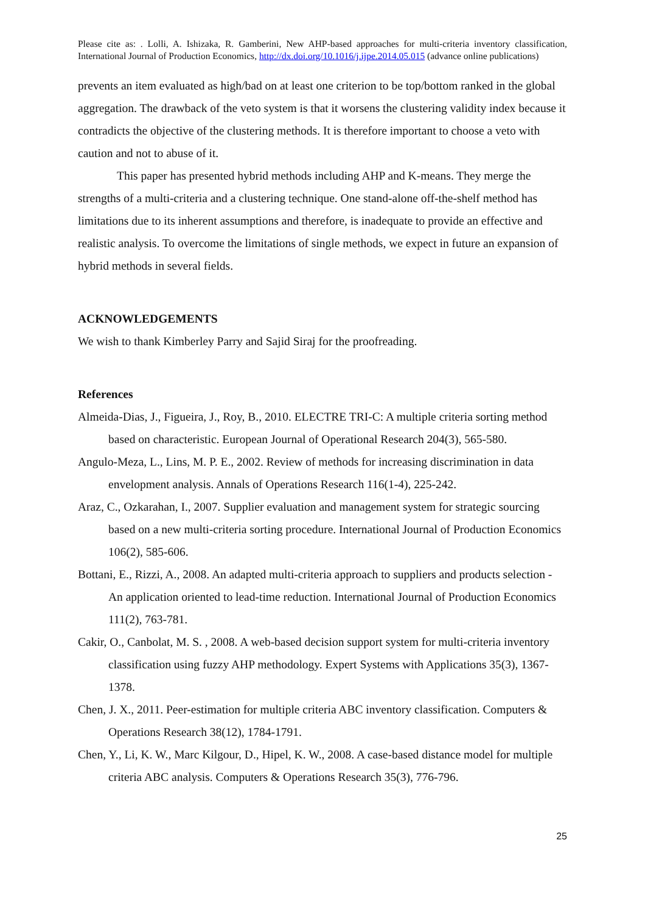Please cite as: . Lolli, A. Ishizaka, R. Gamberini, New AHP-based approaches for multi-criteria inventory classification, International Journal of Production Economics, http://dx.doi.org/10.1016/j.ijpe.2014.05.015 (advance online publications)
prevents an item evaluated as high/bad on at least one criterion to be top/bottom ranked in the global aggregation. The drawback of the veto system is that it worsens the clustering validity index because it contradicts the objective of the clustering methods. It is therefore important to choose a veto with caution and not to abuse of it.
This paper has presented hybrid methods including AHP and K-means. They merge the strengths of a multi-criteria and a clustering technique. One stand-alone off-the-shelf method has limitations due to its inherent assumptions and therefore, is inadequate to provide an effective and realistic analysis. To overcome the limitations of single methods, we expect in future an expansion of hybrid methods in several fields.
ACKNOWLEDGEMENTS
We wish to thank Kimberley Parry and Sajid Siraj for the proofreading.
References
Almeida-Dias, J., Figueira, J., Roy, B., 2010. ELECTRE TRI-C: A multiple criteria sorting method based on characteristic. European Journal of Operational Research 204(3), 565-580.
Angulo-Meza, L., Lins, M. P. E., 2002. Review of methods for increasing discrimination in data envelopment analysis. Annals of Operations Research 116(1-4), 225-242.
Araz, C., Ozkarahan, I., 2007. Supplier evaluation and management system for strategic sourcing based on a new multi-criteria sorting procedure. International Journal of Production Economics 106(2), 585-606.
Bottani, E., Rizzi, A., 2008. An adapted multi-criteria approach to suppliers and products selection - An application oriented to lead-time reduction. International Journal of Production Economics 111(2), 763-781.
Cakir, O., Canbolat, M. S. , 2008. A web-based decision support system for multi-criteria inventory classification using fuzzy AHP methodology. Expert Systems with Applications 35(3), 1367-1378.
Chen, J. X., 2011. Peer-estimation for multiple criteria ABC inventory classification. Computers & Operations Research 38(12), 1784-1791.
Chen, Y., Li, K. W., Marc Kilgour, D., Hipel, K. W., 2008. A case-based distance model for multiple criteria ABC analysis. Computers & Operations Research 35(3), 776-796.
25